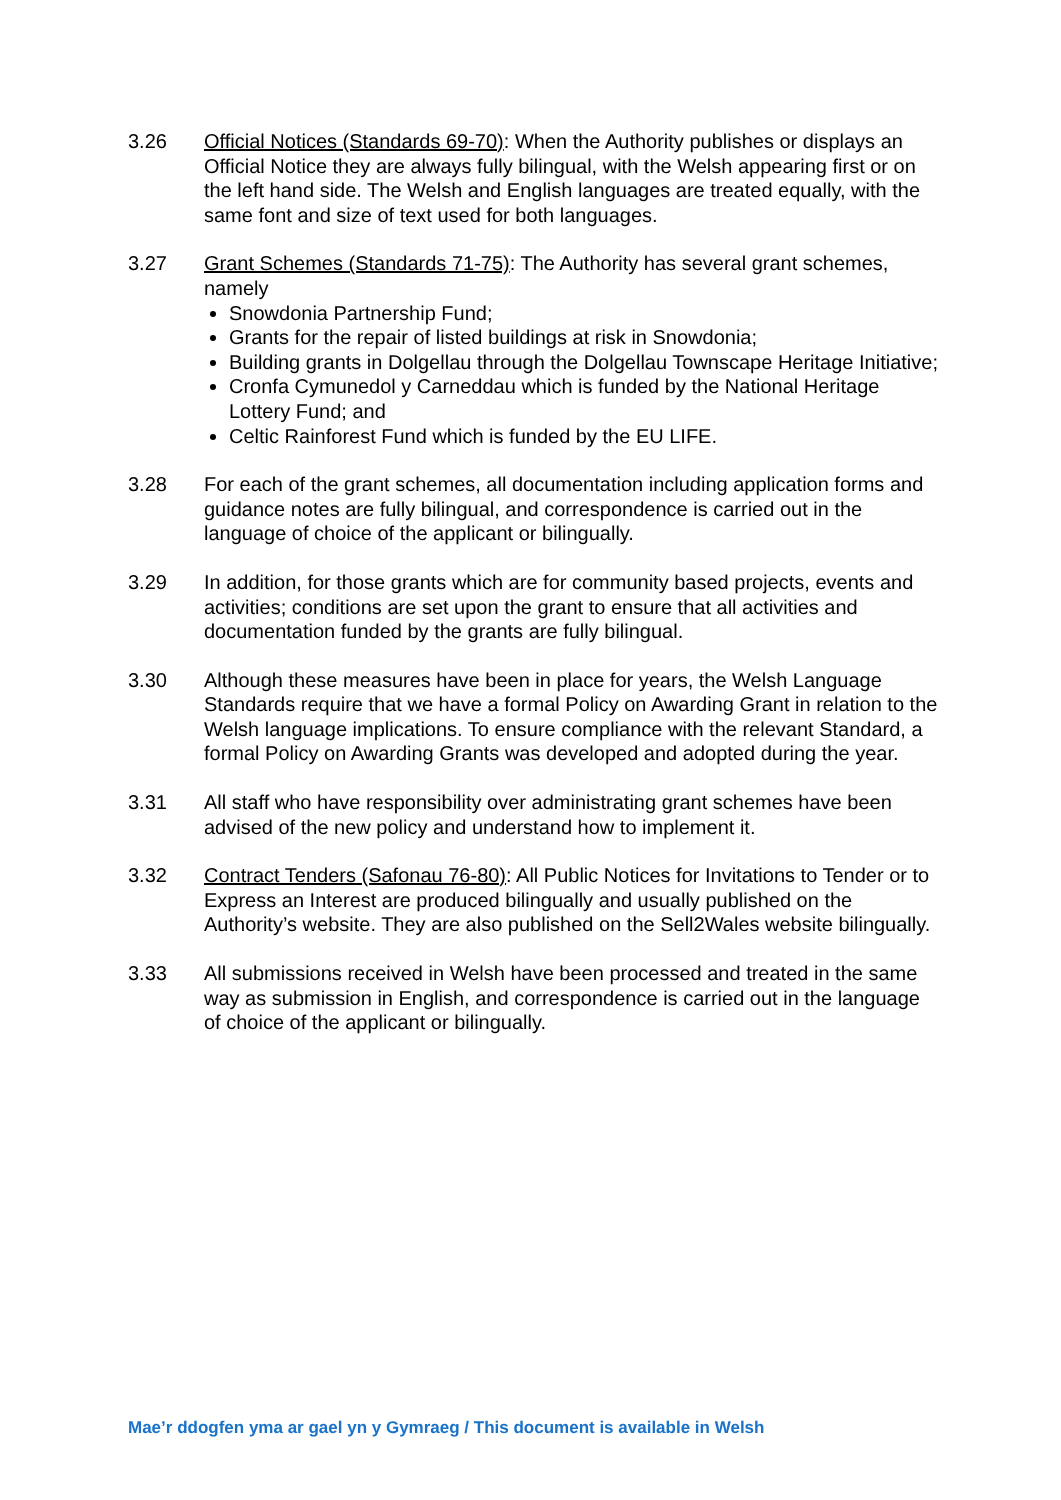3.26 Official Notices (Standards 69-70): When the Authority publishes or displays an Official Notice they are always fully bilingual, with the Welsh appearing first or on the left hand side. The Welsh and English languages are treated equally, with the same font and size of text used for both languages.
3.27 Grant Schemes (Standards 71-75): The Authority has several grant schemes, namely
Snowdonia Partnership Fund;
Grants for the repair of listed buildings at risk in Snowdonia;
Building grants in Dolgellau through the Dolgellau Townscape Heritage Initiative;
Cronfa Cymunedol y Carneddau which is funded by the National Heritage Lottery Fund; and
Celtic Rainforest Fund which is funded by the EU LIFE.
3.28 For each of the grant schemes, all documentation including application forms and guidance notes are fully bilingual, and correspondence is carried out in the language of choice of the applicant or bilingually.
3.29 In addition, for those grants which are for community based projects, events and activities; conditions are set upon the grant to ensure that all activities and documentation funded by the grants are fully bilingual.
3.30 Although these measures have been in place for years, the Welsh Language Standards require that we have a formal Policy on Awarding Grant in relation to the Welsh language implications. To ensure compliance with the relevant Standard, a formal Policy on Awarding Grants was developed and adopted during the year.
3.31 All staff who have responsibility over administrating grant schemes have been advised of the new policy and understand how to implement it.
3.32 Contract Tenders (Safonau 76-80): All Public Notices for Invitations to Tender or to Express an Interest are produced bilingually and usually published on the Authority’s website. They are also published on the Sell2Wales website bilingually.
3.33 All submissions received in Welsh have been processed and treated in the same way as submission in English, and correspondence is carried out in the language of choice of the applicant or bilingually.
Mae’r ddogfen yma ar gael yn y Gymraeg / This document is available in Welsh